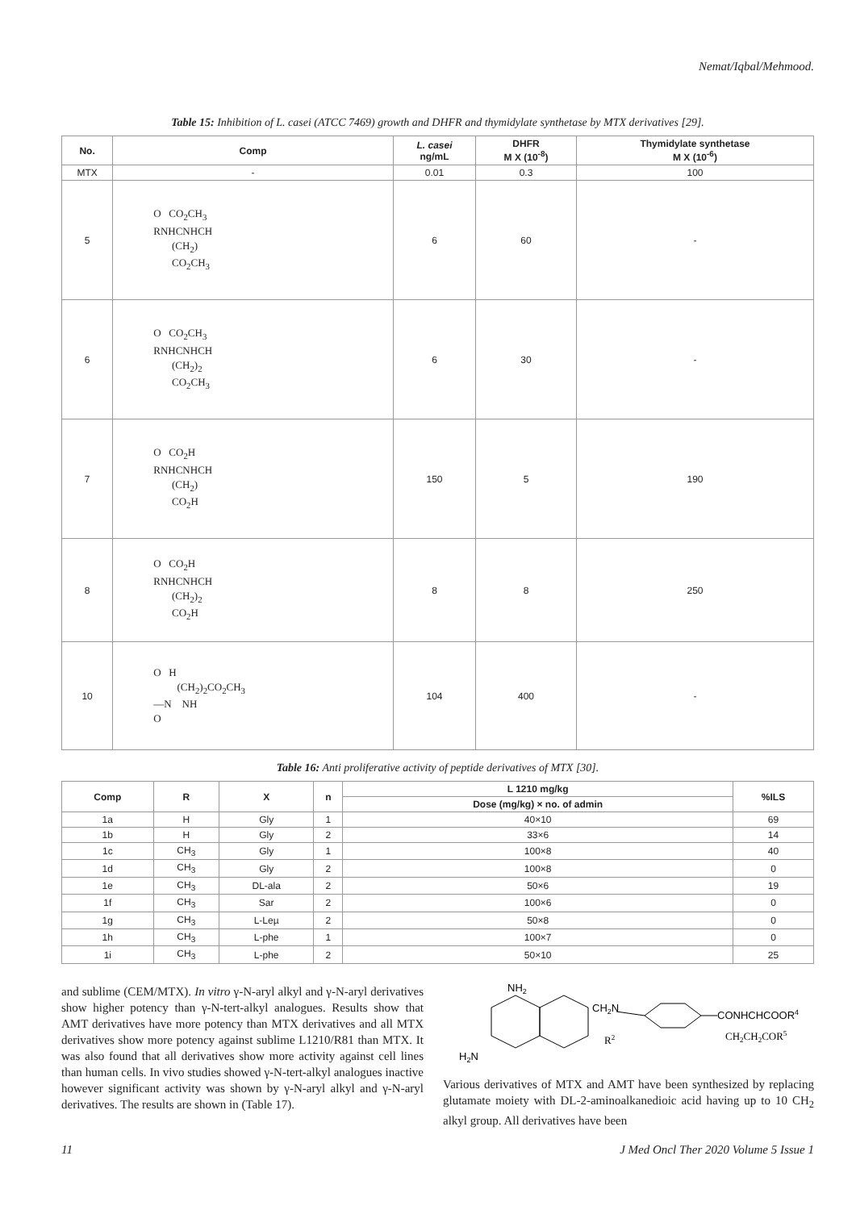Nemat/Iqbal/Mehmood.
Table 15: Inhibition of L. casei (ATCC 7469) growth and DHFR and thymidylate synthetase by MTX derivatives [29].
| No. | Comp | L. casei ng/mL | DHFR M X (10<sup>-8</sup>) | Thymidylate synthetase M X (10<sup>-6</sup>) |
| --- | --- | --- | --- | --- |
| MTX | - | 0.01 | 0.3 | 100 |
| 5 | O CO<sub>2</sub>CH<sub>3</sub> RNHCNHCH (CH<sub>2</sub>) CO<sub>2</sub>CH<sub>3</sub> | 6 | 60 | - |
| 6 | O CO<sub>2</sub>CH<sub>3</sub> RNHCNHCH (CH<sub>2</sub>)<sub>2</sub> CO<sub>2</sub>CH<sub>3</sub> | 6 | 30 | - |
| 7 | O CO<sub>2</sub>H RNHCNHCH (CH<sub>2</sub>) CO<sub>2</sub>H | 150 | 5 | 190 |
| 8 | O CO<sub>2</sub>H RNHCNHCH (CH<sub>2</sub>)<sub>2</sub> CO<sub>2</sub>H | 8 | 8 | 250 |
| 10 | O H (CH<sub>2</sub>)<sub>2</sub>CO<sub>2</sub>CH<sub>3</sub> —N NH O | 104 | 400 | - |
Table 16: Anti proliferative activity of peptide derivatives of MTX [30].
| Comp | R | X | n | L 1210 mg/kg | %ILS |
| --- | --- | --- | --- | --- | --- |
| | | | | Dose (mg/kg) × no. of admin | |
| 1a | H | Gly | 1 | 40×10 | 69 |
| 1b | H | Gly | 2 | 33×6 | 14 |
| 1c | CH<sub>3</sub> | Gly | 1 | 100×8 | 40 |
| 1d | CH<sub>3</sub> | Gly | 2 | 100×8 | 0 |
| 1e | CH<sub>3</sub> | DL-ala | 2 | 50×6 | 19 |
| 1f | CH<sub>3</sub> | Sar | 2 | 100×6 | 0 |
| 1g | CH<sub>3</sub> | L-Leµ | 2 | 50×8 | 0 |
| 1h | CH<sub>3</sub> | L-phe | 1 | 100×7 | 0 |
| 1i | CH<sub>3</sub> | L-phe | 2 | 50×10 | 25 |
and sublime (CEM/MTX). In vitro γ-N-aryl alkyl and γ-N-aryl derivatives show higher potency than γ-N-tert-alkyl analogues. Results show that AMT derivatives have more potency than MTX derivatives and all MTX derivatives show more potency against sublime L1210/R81 than MTX. It was also found that all derivatives show more activity against cell lines than human cells. In vivo studies showed γ-N-tert-alkyl analogues inactive however significant activity was shown by γ-N-aryl alkyl and γ-N-aryl derivatives. The results are shown in (Table 17).
NH2
CH2N
R2
CONHCHCOOR4
CH2CH2COR5
H2N
Various derivatives of MTX and AMT have been synthesized by replacing glutamate moiety with DL-2-aminoalkanedioic acid having up to 10 CH<sub>2</sub> alkyl group. All derivatives have been
11 J Med Oncl Ther 2020 Volume 5 Issue 1